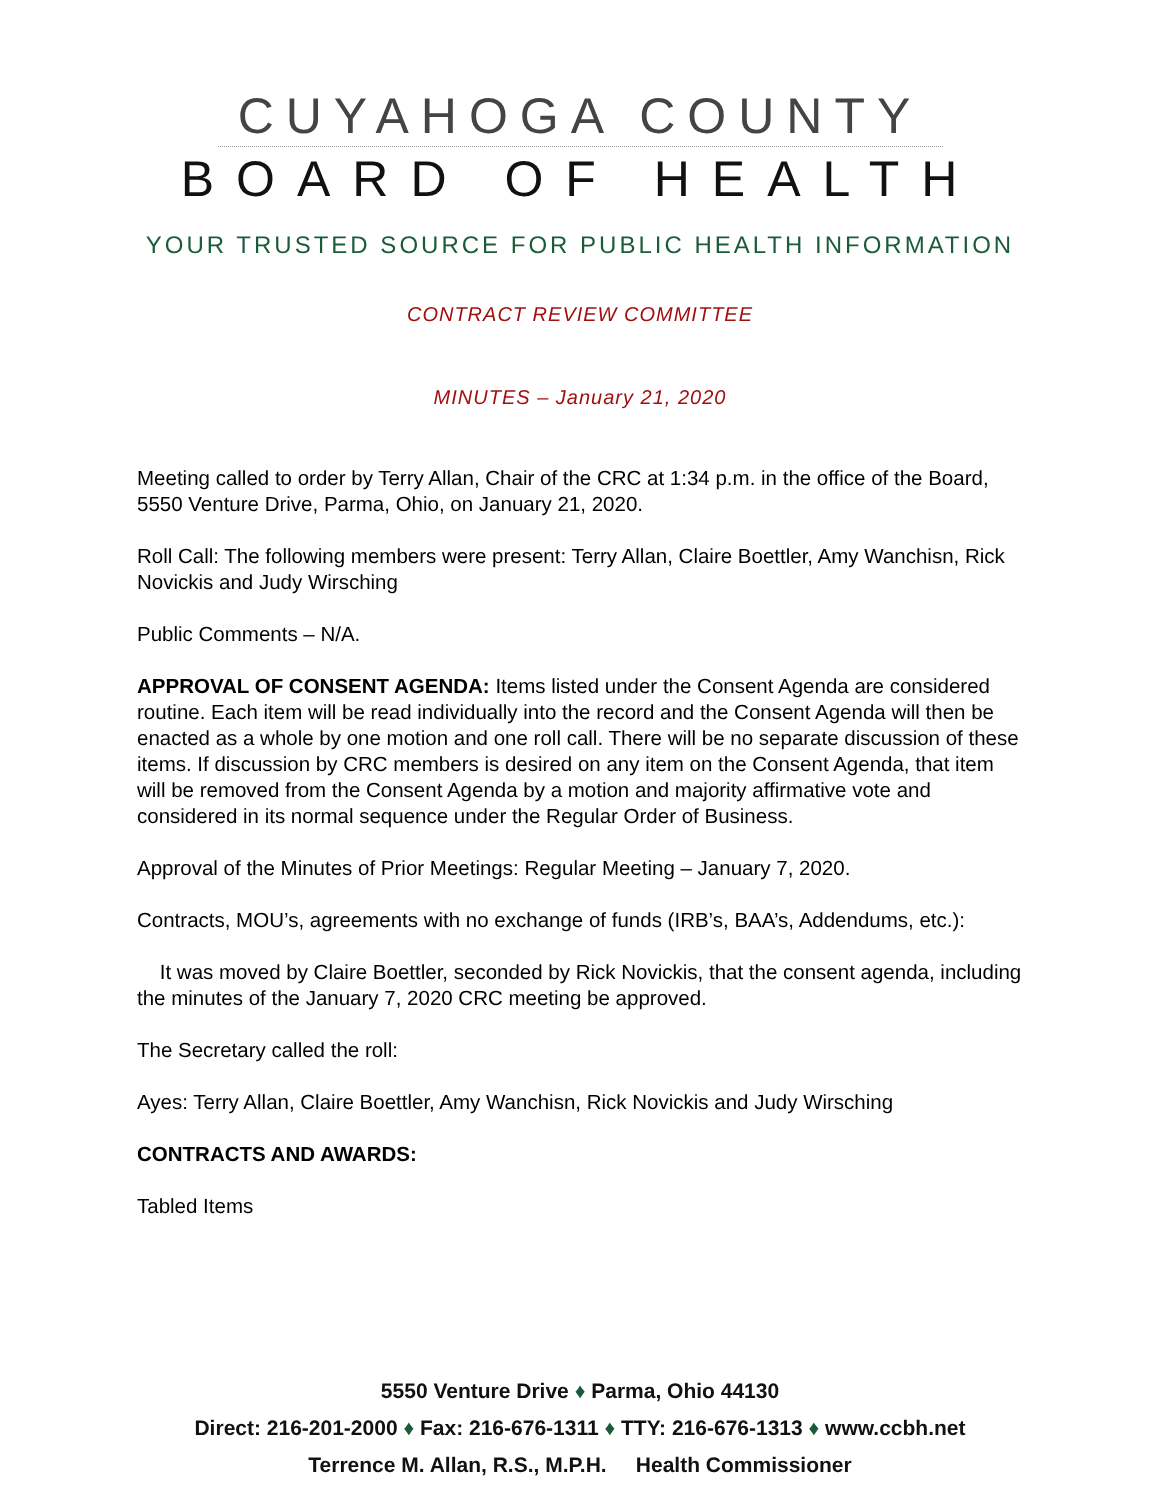CUYAHOGA COUNTY
BOARD OF HEALTH
YOUR TRUSTED SOURCE FOR PUBLIC HEALTH INFORMATION
CONTRACT REVIEW COMMITTEE
MINUTES – January 21, 2020
Meeting called to order by Terry Allan, Chair of the CRC at 1:34 p.m. in the office of the Board, 5550 Venture Drive, Parma, Ohio, on January 21, 2020.
Roll Call: The following members were present: Terry Allan, Claire Boettler, Amy Wanchisn, Rick Novickis and Judy Wirsching
Public Comments – N/A.
APPROVAL OF CONSENT AGENDA: Items listed under the Consent Agenda are considered routine. Each item will be read individually into the record and the Consent Agenda will then be enacted as a whole by one motion and one roll call. There will be no separate discussion of these items. If discussion by CRC members is desired on any item on the Consent Agenda, that item will be removed from the Consent Agenda by a motion and majority affirmative vote and considered in its normal sequence under the Regular Order of Business.
Approval of the Minutes of Prior Meetings: Regular Meeting – January 7, 2020.
Contracts, MOU’s, agreements with no exchange of funds (IRB’s, BAA’s, Addendums, etc.):
It was moved by Claire Boettler, seconded by Rick Novickis, that the consent agenda, including the minutes of the January 7, 2020 CRC meeting be approved.
The Secretary called the roll:
Ayes: Terry Allan, Claire Boettler, Amy Wanchisn, Rick Novickis and Judy Wirsching
CONTRACTS AND AWARDS:
Tabled Items
5550 Venture Drive ♦ Parma, Ohio 44130
Direct: 216-201-2000 ♦ Fax: 216-676-1311 ♦ TTY: 216-676-1313 ♦ www.ccbh.net
Terrence M. Allan, R.S., M.P.H. Health Commissioner